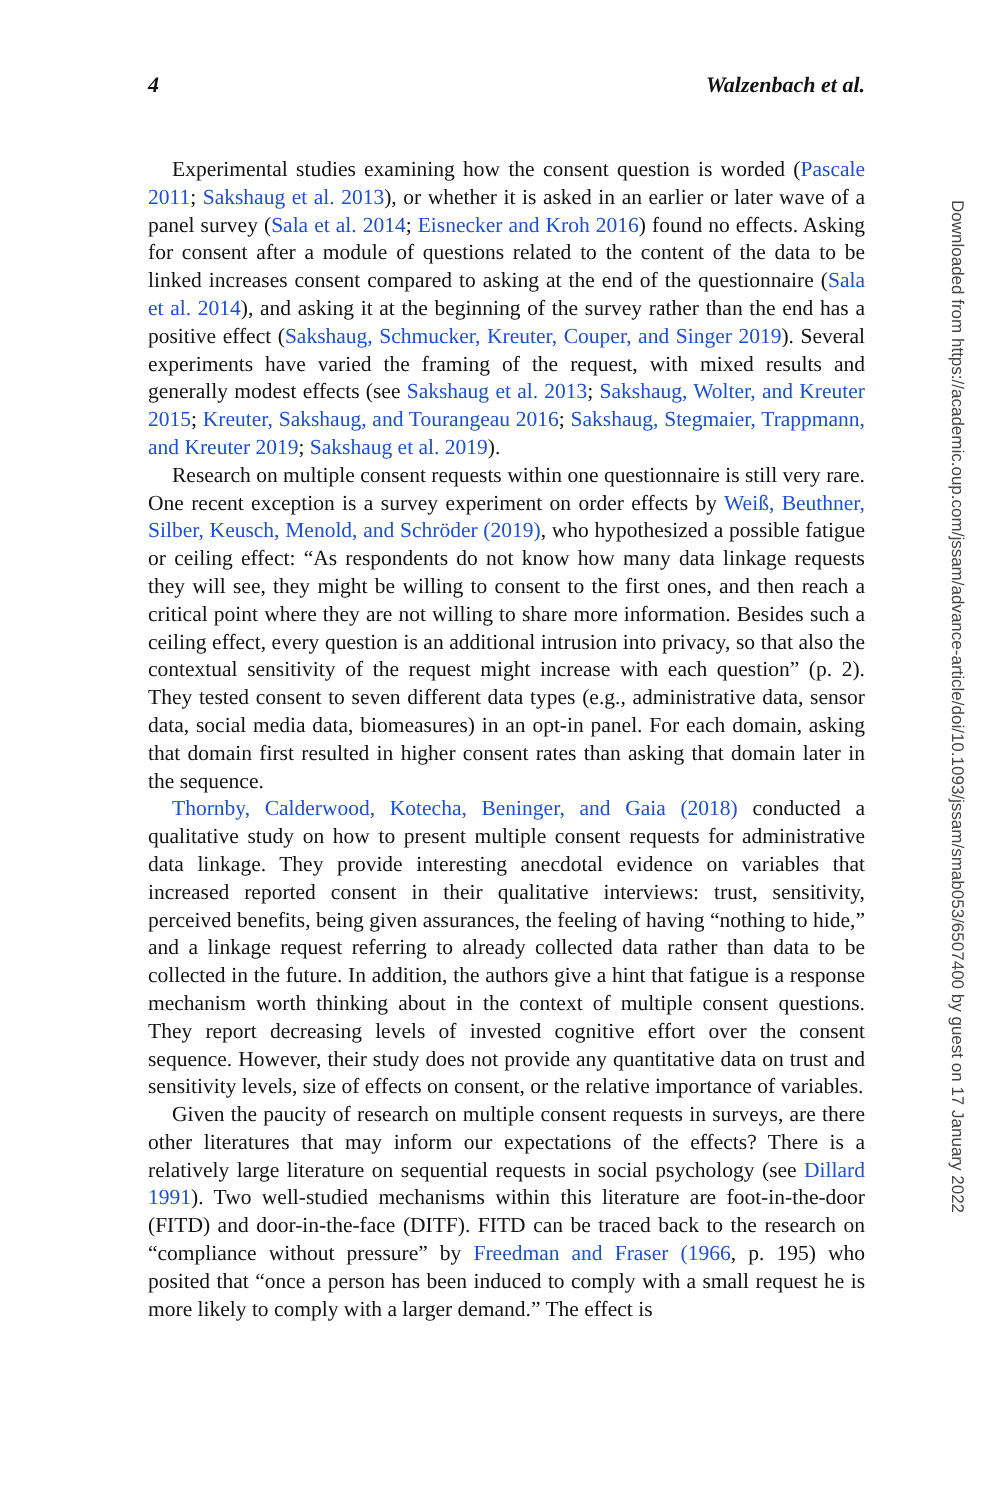4 Walzenbach et al.
Experimental studies examining how the consent question is worded (Pascale 2011; Sakshaug et al. 2013), or whether it is asked in an earlier or later wave of a panel survey (Sala et al. 2014; Eisnecker and Kroh 2016) found no effects. Asking for consent after a module of questions related to the content of the data to be linked increases consent compared to asking at the end of the questionnaire (Sala et al. 2014), and asking it at the beginning of the survey rather than the end has a positive effect (Sakshaug, Schmucker, Kreuter, Couper, and Singer 2019). Several experiments have varied the framing of the request, with mixed results and generally modest effects (see Sakshaug et al. 2013; Sakshaug, Wolter, and Kreuter 2015; Kreuter, Sakshaug, and Tourangeau 2016; Sakshaug, Stegmaier, Trappmann, and Kreuter 2019; Sakshaug et al. 2019).
Research on multiple consent requests within one questionnaire is still very rare. One recent exception is a survey experiment on order effects by Weiß, Beuthner, Silber, Keusch, Menold, and Schröder (2019), who hypothesized a possible fatigue or ceiling effect: “As respondents do not know how many data linkage requests they will see, they might be willing to consent to the first ones, and then reach a critical point where they are not willing to share more information. Besides such a ceiling effect, every question is an additional intrusion into privacy, so that also the contextual sensitivity of the request might increase with each question” (p. 2). They tested consent to seven different data types (e.g., administrative data, sensor data, social media data, biomeasures) in an opt-in panel. For each domain, asking that domain first resulted in higher consent rates than asking that domain later in the sequence.
Thornby, Calderwood, Kotecha, Beninger, and Gaia (2018) conducted a qualitative study on how to present multiple consent requests for administrative data linkage. They provide interesting anecdotal evidence on variables that increased reported consent in their qualitative interviews: trust, sensitivity, perceived benefits, being given assurances, the feeling of having “nothing to hide,” and a linkage request referring to already collected data rather than data to be collected in the future. In addition, the authors give a hint that fatigue is a response mechanism worth thinking about in the context of multiple consent questions. They report decreasing levels of invested cognitive effort over the consent sequence. However, their study does not provide any quantitative data on trust and sensitivity levels, size of effects on consent, or the relative importance of variables.
Given the paucity of research on multiple consent requests in surveys, are there other literatures that may inform our expectations of the effects? There is a relatively large literature on sequential requests in social psychology (see Dillard 1991). Two well-studied mechanisms within this literature are foot-in-the-door (FITD) and door-in-the-face (DITF). FITD can be traced back to the research on “compliance without pressure” by Freedman and Fraser (1966, p. 195) who posited that “once a person has been induced to comply with a small request he is more likely to comply with a larger demand.” The effect is
Downloaded from https://academic.oup.com/jssam/advance-article/doi/10.1093/jssam/smab053/6507400 by guest on 17 January 2022